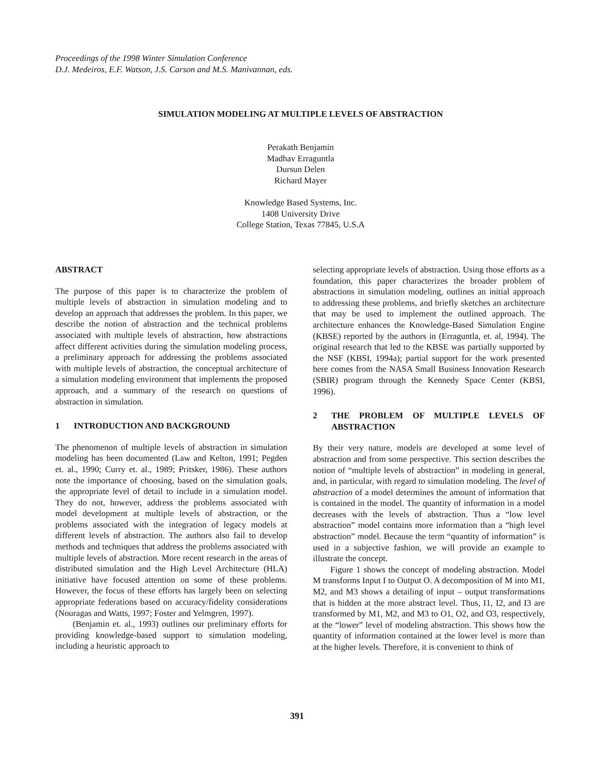Proceedings of the 1998 Winter Simulation Conference
D.J. Medeiros, E.F. Watson, J.S. Carson and M.S. Manivannan, eds.
SIMULATION MODELING AT MULTIPLE LEVELS OF ABSTRACTION
Perakath Benjamin
Madhav Erraguntla
Dursun Delen
Richard Mayer
Knowledge Based Systems, Inc.
1408 University Drive
College Station, Texas 77845, U.S.A
ABSTRACT
The purpose of this paper is to characterize the problem of multiple levels of abstraction in simulation modeling and to develop an approach that addresses the problem. In this paper, we describe the notion of abstraction and the technical problems associated with multiple levels of abstraction, how abstractions affect different activities during the simulation modeling process, a preliminary approach for addressing the problems associated with multiple levels of abstraction, the conceptual architecture of a simulation modeling environment that implements the proposed approach, and a summary of the research on questions of abstraction in simulation.
1 INTRODUCTION AND BACKGROUND
The phenomenon of multiple levels of abstraction in simulation modeling has been documented (Law and Kelton, 1991; Pegden et. al., 1990; Curry et. al., 1989; Pritsker, 1986). These authors note the importance of choosing, based on the simulation goals, the appropriate level of detail to include in a simulation model. They do not, however, address the problems associated with model development at multiple levels of abstraction, or the problems associated with the integration of legacy models at different levels of abstraction. The authors also fail to develop methods and techniques that address the problems associated with multiple levels of abstraction. More recent research in the areas of distributed simulation and the High Level Architecture (HLA) initiative have focused attention on some of these problems. However, the focus of these efforts has largely been on selecting appropriate federations based on accuracy/fidelity considerations (Nouragas and Watts, 1997; Foster and Yelmgren, 1997).
(Benjamin et. al., 1993) outlines our preliminary efforts for providing knowledge-based support to simulation modeling, including a heuristic approach to
selecting appropriate levels of abstraction. Using those efforts as a foundation, this paper characterizes the broader problem of abstractions in simulation modeling, outlines an initial approach to addressing these problems, and briefly sketches an architecture that may be used to implement the outlined approach. The architecture enhances the Knowledge-Based Simulation Engine (KBSE) reported by the authors in (Erraguntla, et. al, 1994). The original research that led to the KBSE was partially supported by the NSF (KBSI, 1994a); partial support for the work presented here comes from the NASA Small Business Innovation Research (SBIR) program through the Kennedy Space Center (KBSI, 1996).
2 THE PROBLEM OF MULTIPLE LEVELS OF ABSTRACTION
By their very nature, models are developed at some level of abstraction and from some perspective. This section describes the notion of “multiple levels of abstraction” in modeling in general, and, in particular, with regard to simulation modeling. The level of abstraction of a model determines the amount of information that is contained in the model. The quantity of information in a model decreases with the levels of abstraction. Thus a “low level abstraction” model contains more information than a “high level abstraction” model. Because the term “quantity of information” is used in a subjective fashion, we will provide an example to illustrate the concept.
Figure 1 shows the concept of modeling abstraction. Model M transforms Input I to Output O. A decomposition of M into M1, M2, and M3 shows a detailing of input – output transformations that is hidden at the more abstract level. Thus, I1, I2, and I3 are transformed by M1, M2, and M3 to O1, O2, and O3, respectively, at the “lower” level of modeling abstraction. This shows how the quantity of information contained at the lower level is more than at the higher levels. Therefore, it is convenient to think of
391